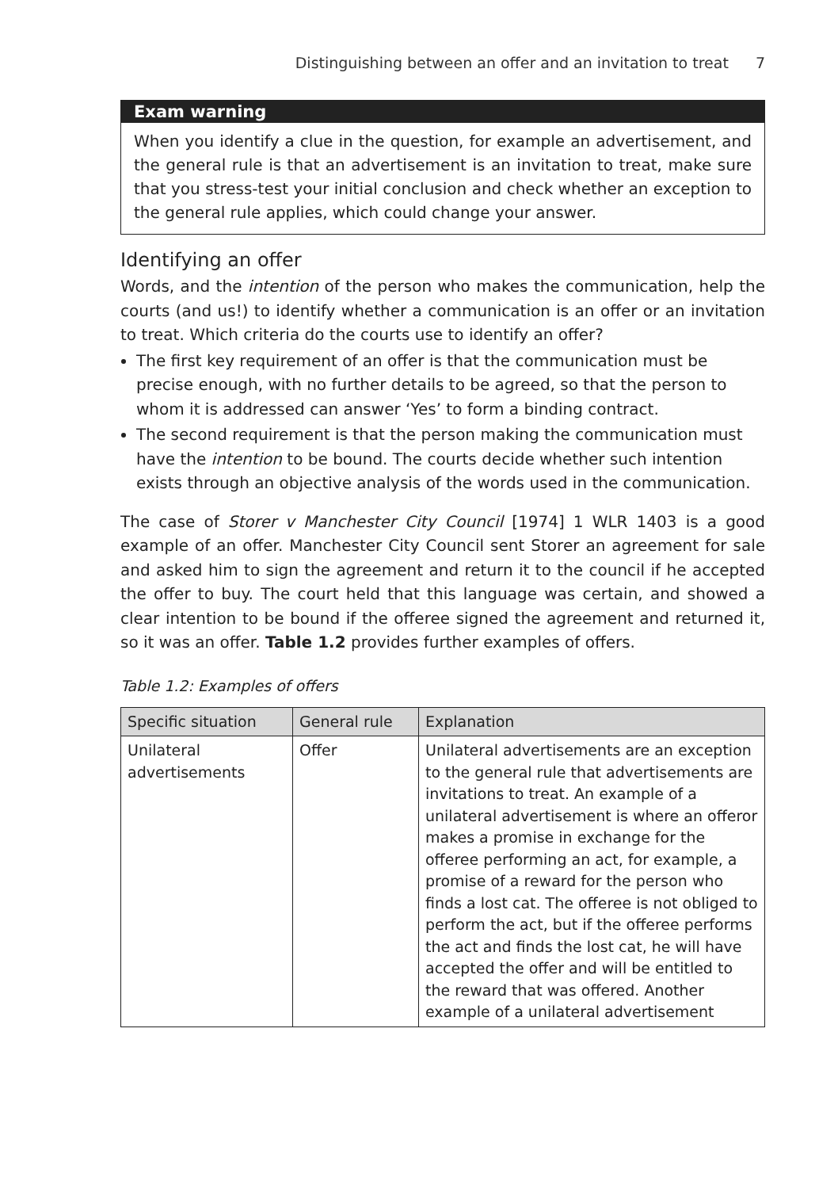Distinguishing between an offer and an invitation to treat 7
Exam warning
When you identify a clue in the question, for example an advertisement, and the general rule is that an advertisement is an invitation to treat, make sure that you stress-test your initial conclusion and check whether an exception to the general rule applies, which could change your answer.
Identifying an offer
Words, and the intention of the person who makes the communication, help the courts (and us!) to identify whether a communication is an offer or an invitation to treat. Which criteria do the courts use to identify an offer?
The first key requirement of an offer is that the communication must be precise enough, with no further details to be agreed, so that the person to whom it is addressed can answer ‘Yes’ to form a binding contract.
The second requirement is that the person making the communication must have the intention to be bound. The courts decide whether such intention exists through an objective analysis of the words used in the communication.
The case of Storer v Manchester City Council [1974] 1 WLR 1403 is a good example of an offer. Manchester City Council sent Storer an agreement for sale and asked him to sign the agreement and return it to the council if he accepted the offer to buy. The court held that this language was certain, and showed a clear intention to be bound if the offeree signed the agreement and returned it, so it was an offer. Table 1.2 provides further examples of offers.
Table 1.2: Examples of offers
| Specific situation | General rule | Explanation |
| --- | --- | --- |
| Unilateral advertisements | Offer | Unilateral advertisements are an exception to the general rule that advertisements are invitations to treat. An example of a unilateral advertisement is where an offeror makes a promise in exchange for the offeree performing an act, for example, a promise of a reward for the person who finds a lost cat. The offeree is not obliged to perform the act, but if the offeree performs the act and finds the lost cat, he will have accepted the offer and will be entitled to the reward that was offered. Another example of a unilateral advertisement |